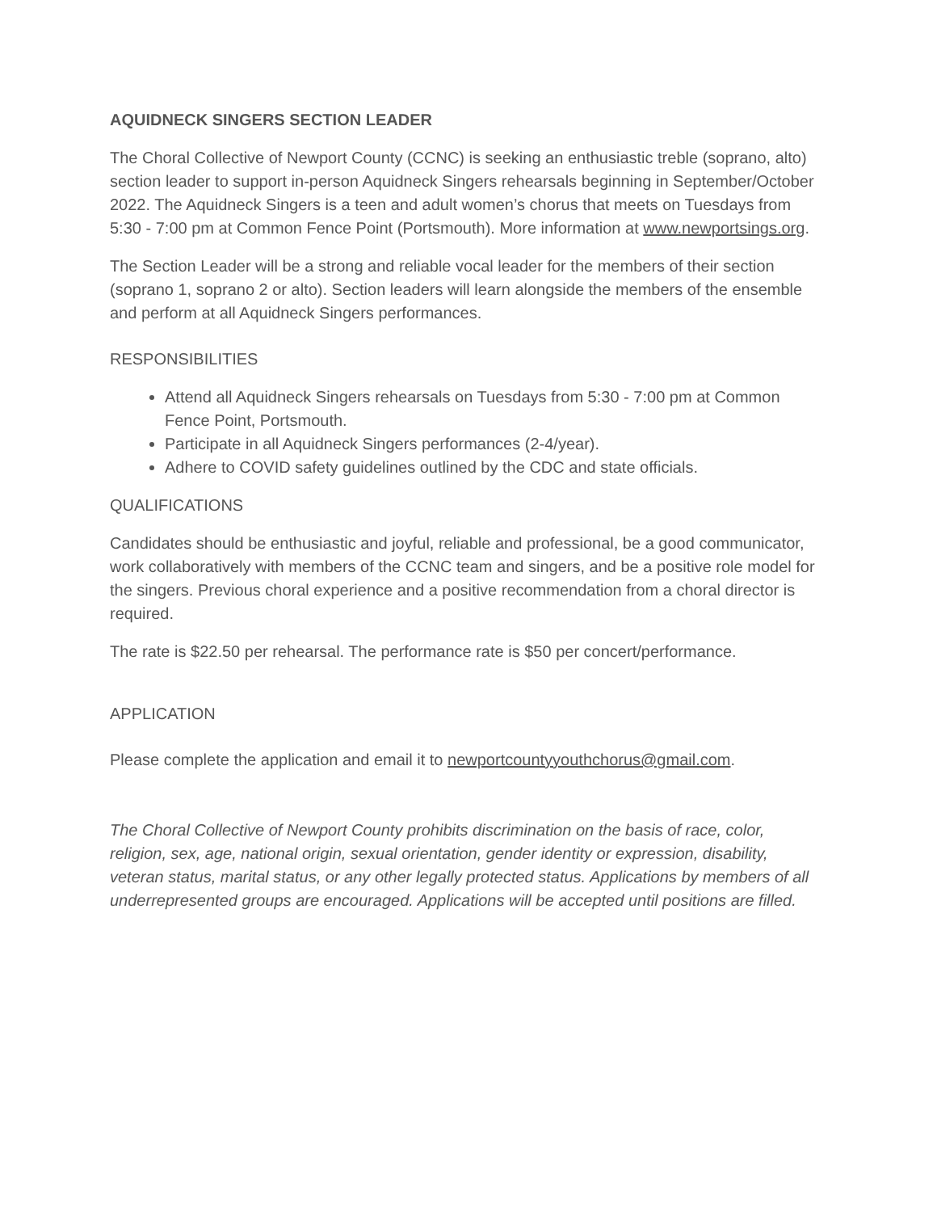AQUIDNECK SINGERS SECTION LEADER
The Choral Collective of Newport County (CCNC) is seeking an enthusiastic treble (soprano, alto) section leader to support in-person Aquidneck Singers rehearsals beginning in September/October 2022. The Aquidneck Singers is a teen and adult women’s chorus that meets on Tuesdays from 5:30 - 7:00 pm at Common Fence Point (Portsmouth). More information at www.newportsings.org.
The Section Leader will be a strong and reliable vocal leader for the members of their section (soprano 1, soprano 2 or alto). Section leaders will learn alongside the members of the ensemble and perform at all Aquidneck Singers performances.
RESPONSIBILITIES
Attend all Aquidneck Singers rehearsals on Tuesdays from 5:30 - 7:00 pm at Common Fence Point, Portsmouth.
Participate in all Aquidneck Singers performances (2-4/year).
Adhere to COVID safety guidelines outlined by the CDC and state officials.
QUALIFICATIONS
Candidates should be enthusiastic and joyful, reliable and professional, be a good communicator, work collaboratively with members of the CCNC team and singers, and be a positive role model for the singers. Previous choral experience and a positive recommendation from a choral director is required.
The rate is $22.50 per rehearsal. The performance rate is $50 per concert/performance.
APPLICATION
Please complete the application and email it to newportcountyyouthchorus@gmail.com.
The Choral Collective of Newport County prohibits discrimination on the basis of race, color, religion, sex, age, national origin, sexual orientation, gender identity or expression, disability, veteran status, marital status, or any other legally protected status. Applications by members of all underrepresented groups are encouraged. Applications will be accepted until positions are filled.